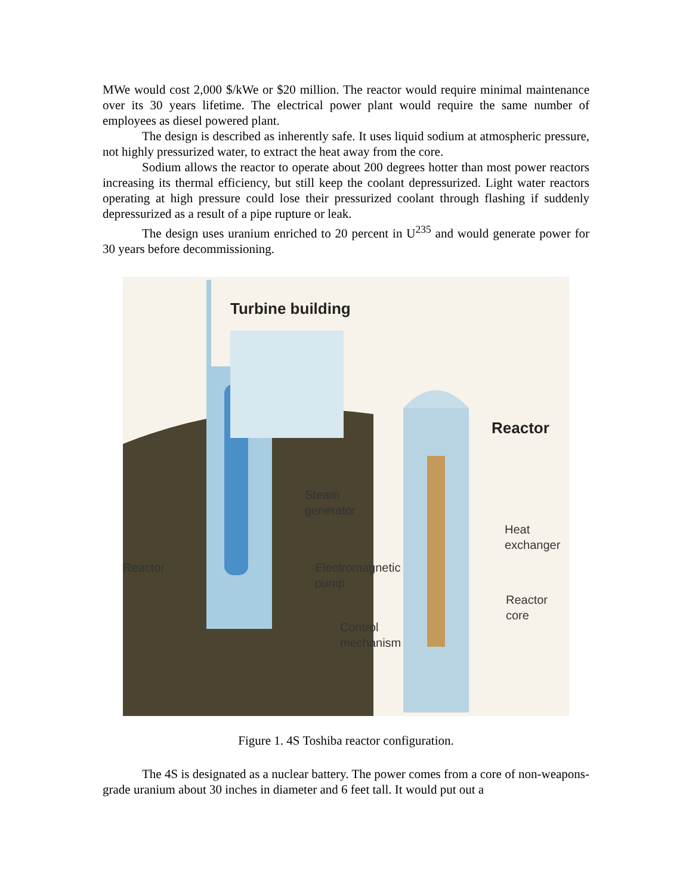MWe would cost 2,000 $/kWe or $20 million. The reactor would require minimal maintenance over its 30 years lifetime. The electrical power plant would require the same number of employees as diesel powered plant.
The design is described as inherently safe. It uses liquid sodium at atmospheric pressure, not highly pressurized water, to extract the heat away from the core.
Sodium allows the reactor to operate about 200 degrees hotter than most power reactors increasing its thermal efficiency, but still keep the coolant depressurized. Light water reactors operating at high pressure could lose their pressurized coolant through flashing if suddenly depressurized as a result of a pipe rupture or leak.
The design uses uranium enriched to 20 percent in U<sup>235</sup> and would generate power for 30 years before decommissioning.
Turbine building
Reactor
Steam
generator
Heat
exchanger
Reactor Electromagnetic
pump
Reactor
core
Control
mechanism
Figure 1. 4S Toshiba reactor configuration.
The 4S is designated as a nuclear battery. The power comes from a core of non-weapons-grade uranium about 30 inches in diameter and 6 feet tall. It would put out a